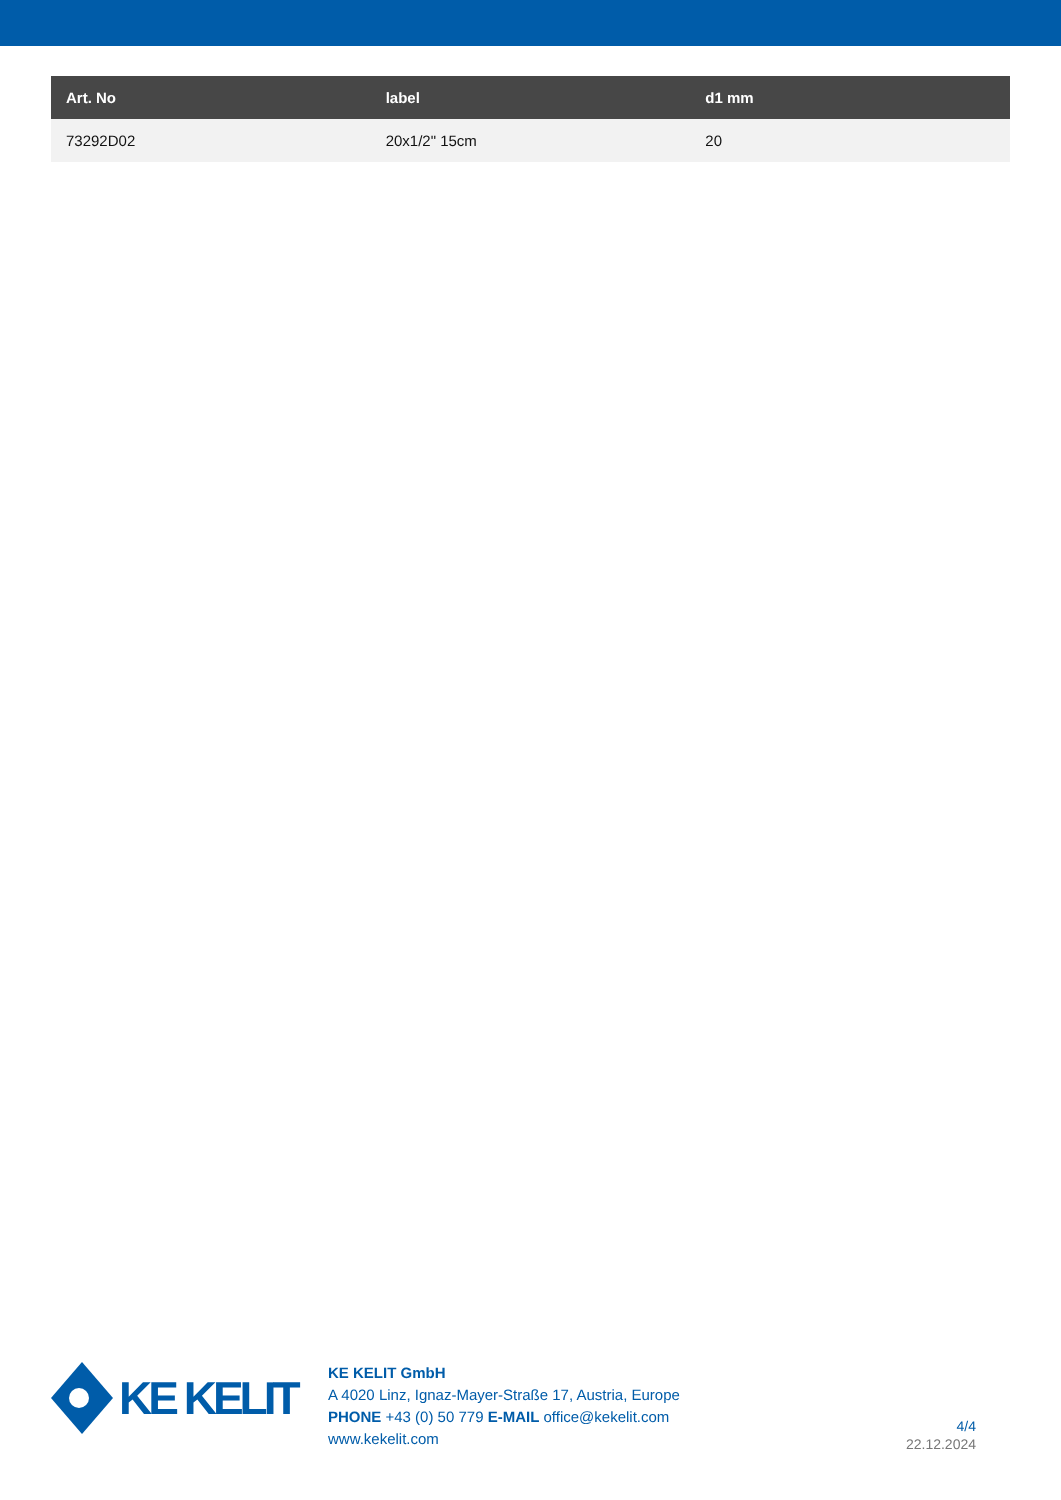| Art. No | label | d1 mm |
| --- | --- | --- |
| 73292D02 | 20x1/2" 15cm | 20 |
KE KELIT
KE KELIT GmbH
A 4020 Linz, Ignaz-Mayer-Straße 17, Austria, Europe
PHONE +43 (0) 50 779 E-MAIL office@kekelit.com
www.kekelit.com
4/4
22.12.2024